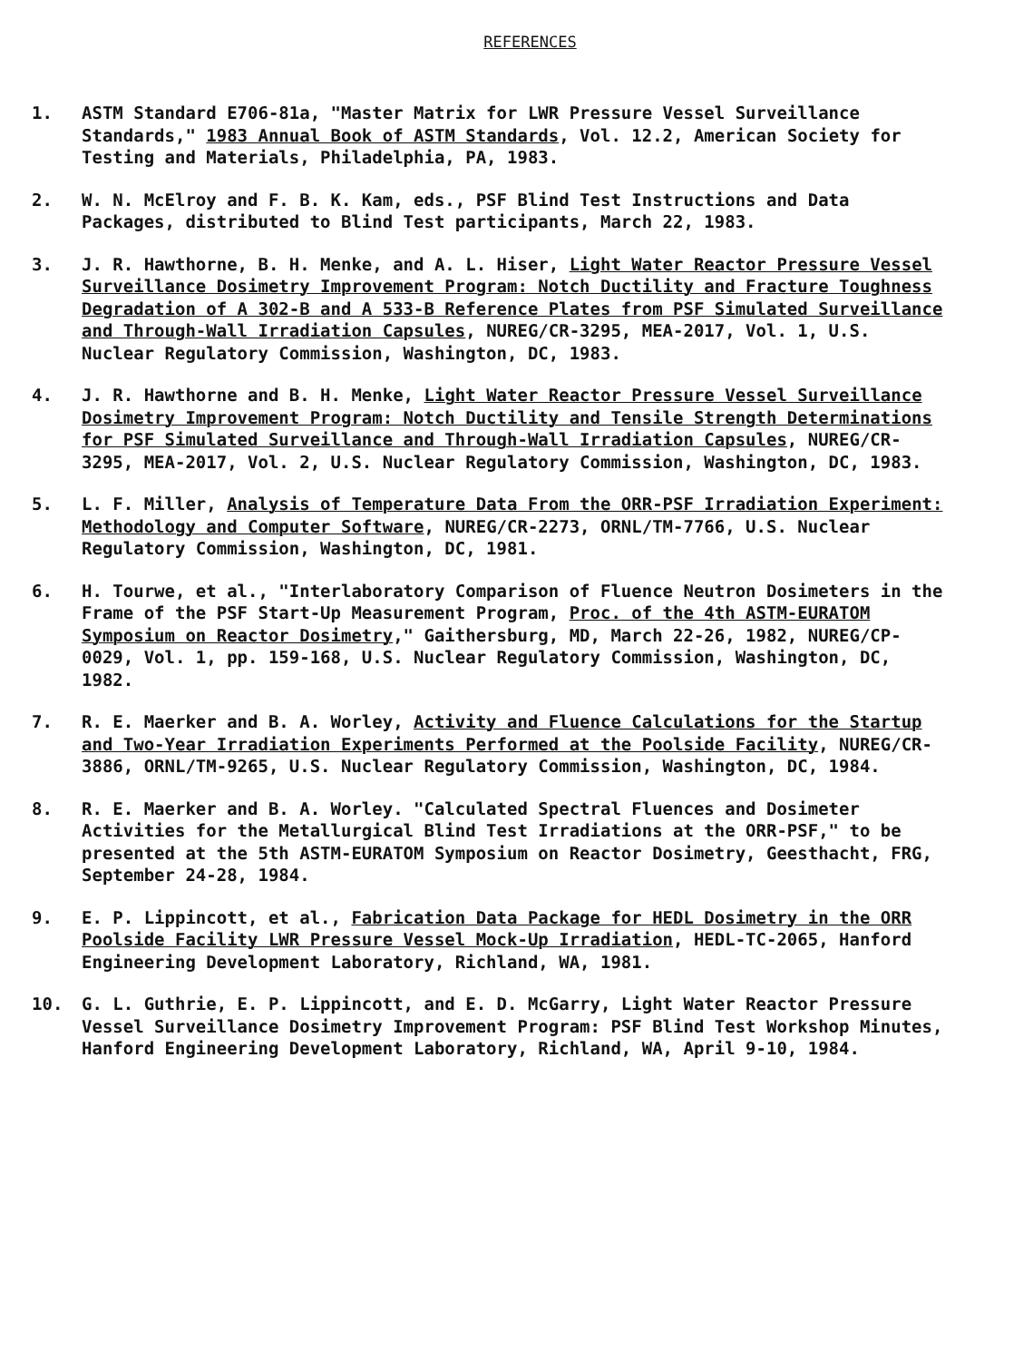REFERENCES
1. ASTM Standard E706-81a, "Master Matrix for LWR Pressure Vessel Surveillance Standards," 1983 Annual Book of ASTM Standards, Vol. 12.2, American Society for Testing and Materials, Philadelphia, PA, 1983.
2. W. N. McElroy and F. B. K. Kam, eds., PSF Blind Test Instructions and Data Packages, distributed to Blind Test participants, March 22, 1983.
3. J. R. Hawthorne, B. H. Menke, and A. L. Hiser, Light Water Reactor Pressure Vessel Surveillance Dosimetry Improvement Program: Notch Ductility and Fracture Toughness Degradation of A 302-B and A 533-B Reference Plates from PSF Simulated Surveillance and Through-Wall Irradiation Capsules, NUREG/CR-3295, MEA-2017, Vol. 1, U.S. Nuclear Regulatory Commission, Washington, DC, 1983.
4. J. R. Hawthorne and B. H. Menke, Light Water Reactor Pressure Vessel Surveillance Dosimetry Improvement Program: Notch Ductility and Tensile Strength Determinations for PSF Simulated Surveillance and Through-Wall Irradiation Capsules, NUREG/CR-3295, MEA-2017, Vol. 2, U.S. Nuclear Regulatory Commission, Washington, DC, 1983.
5. L. F. Miller, Analysis of Temperature Data From the ORR-PSF Irradiation Experiment: Methodology and Computer Software, NUREG/CR-2273, ORNL/TM-7766, U.S. Nuclear Regulatory Commission, Washington, DC, 1981.
6. H. Tourwe, et al., "Interlaboratory Comparison of Fluence Neutron Dosimeters in the Frame of the PSF Start-Up Measurement Program, Proc. of the 4th ASTM-EURATOM Symposium on Reactor Dosimetry," Gaithersburg, MD, March 22-26, 1982, NUREG/CP-0029, Vol. 1, pp. 159-168, U.S. Nuclear Regulatory Commission, Washington, DC, 1982.
7. R. E. Maerker and B. A. Worley, Activity and Fluence Calculations for the Startup and Two-Year Irradiation Experiments Performed at the Poolside Facility, NUREG/CR-3886, ORNL/TM-9265, U.S. Nuclear Regulatory Commission, Washington, DC, 1984.
8. R. E. Maerker and B. A. Worley. "Calculated Spectral Fluences and Dosimeter Activities for the Metallurgical Blind Test Irradiations at the ORR-PSF," to be presented at the 5th ASTM-EURATOM Symposium on Reactor Dosimetry, Geesthacht, FRG, September 24-28, 1984.
9. E. P. Lippincott, et al., Fabrication Data Package for HEDL Dosimetry in the ORR Poolside Facility LWR Pressure Vessel Mock-Up Irradiation, HEDL-TC-2065, Hanford Engineering Development Laboratory, Richland, WA, 1981.
10. G. L. Guthrie, E. P. Lippincott, and E. D. McGarry, Light Water Reactor Pressure Vessel Surveillance Dosimetry Improvement Program: PSF Blind Test Workshop Minutes, Hanford Engineering Development Laboratory, Richland, WA, April 9-10, 1984.